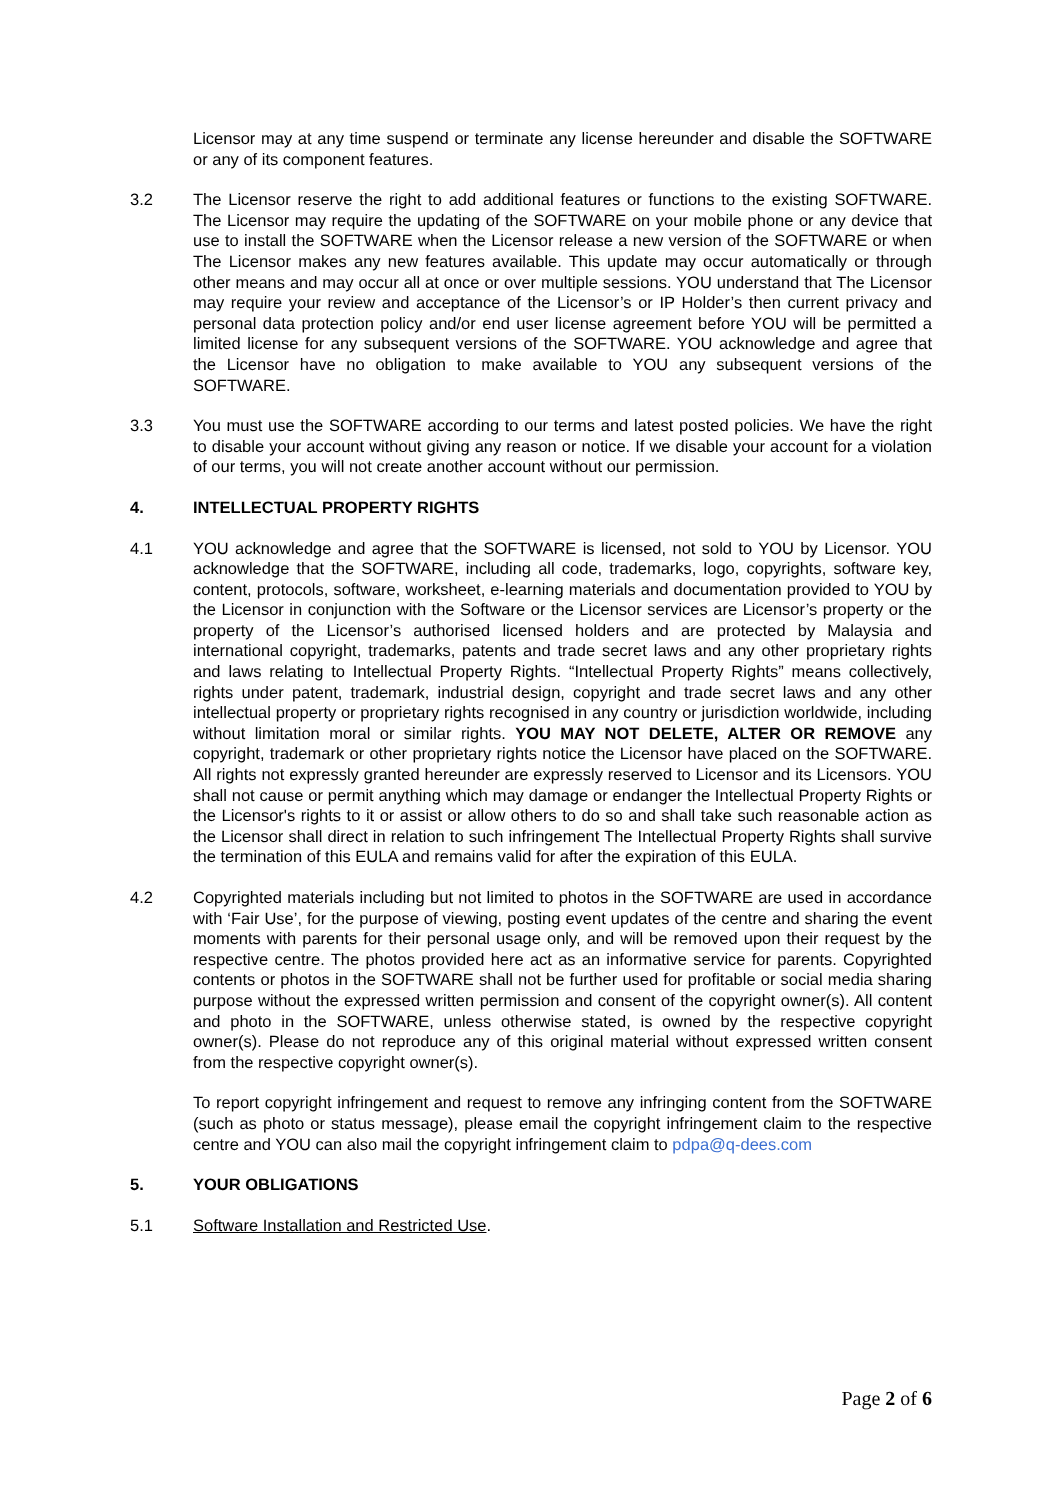Licensor may at any time suspend or terminate any license hereunder and disable the SOFTWARE or any of its component features.
3.2 The Licensor reserve the right to add additional features or functions to the existing SOFTWARE. The Licensor may require the updating of the SOFTWARE on your mobile phone or any device that use to install the SOFTWARE when the Licensor release a new version of the SOFTWARE or when The Licensor makes any new features available. This update may occur automatically or through other means and may occur all at once or over multiple sessions. YOU understand that The Licensor may require your review and acceptance of the Licensor’s or IP Holder’s then current privacy and personal data protection policy and/or end user license agreement before YOU will be permitted a limited license for any subsequent versions of the SOFTWARE. YOU acknowledge and agree that the Licensor have no obligation to make available to YOU any subsequent versions of the SOFTWARE.
3.3 You must use the SOFTWARE according to our terms and latest posted policies. We have the right to disable your account without giving any reason or notice. If we disable your account for a violation of our terms, you will not create another account without our permission.
4. INTELLECTUAL PROPERTY RIGHTS
4.1 YOU acknowledge and agree that the SOFTWARE is licensed, not sold to YOU by Licensor. YOU acknowledge that the SOFTWARE, including all code, trademarks, logo, copyrights, software key, content, protocols, software, worksheet, e-learning materials and documentation provided to YOU by the Licensor in conjunction with the Software or the Licensor services are Licensor’s property or the property of the Licensor’s authorised licensed holders and are protected by Malaysia and international copyright, trademarks, patents and trade secret laws and any other proprietary rights and laws relating to Intellectual Property Rights. “Intellectual Property Rights” means collectively, rights under patent, trademark, industrial design, copyright and trade secret laws and any other intellectual property or proprietary rights recognised in any country or jurisdiction worldwide, including without limitation moral or similar rights. YOU MAY NOT DELETE, ALTER OR REMOVE any copyright, trademark or other proprietary rights notice the Licensor have placed on the SOFTWARE. All rights not expressly granted hereunder are expressly reserved to Licensor and its Licensors. YOU shall not cause or permit anything which may damage or endanger the Intellectual Property Rights or the Licensor's rights to it or assist or allow others to do so and shall take such reasonable action as the Licensor shall direct in relation to such infringement The Intellectual Property Rights shall survive the termination of this EULA and remains valid for after the expiration of this EULA.
4.2 Copyrighted materials including but not limited to photos in the SOFTWARE are used in accordance with ‘Fair Use’, for the purpose of viewing, posting event updates of the centre and sharing the event moments with parents for their personal usage only, and will be removed upon their request by the respective centre. The photos provided here act as an informative service for parents. Copyrighted contents or photos in the SOFTWARE shall not be further used for profitable or social media sharing purpose without the expressed written permission and consent of the copyright owner(s). All content and photo in the SOFTWARE, unless otherwise stated, is owned by the respective copyright owner(s). Please do not reproduce any of this original material without expressed written consent from the respective copyright owner(s).
To report copyright infringement and request to remove any infringing content from the SOFTWARE (such as photo or status message), please email the copyright infringement claim to the respective centre and YOU can also mail the copyright infringement claim to pdpa@q-dees.com
5. YOUR OBLIGATIONS
5.1 Software Installation and Restricted Use.
Page 2 of 6